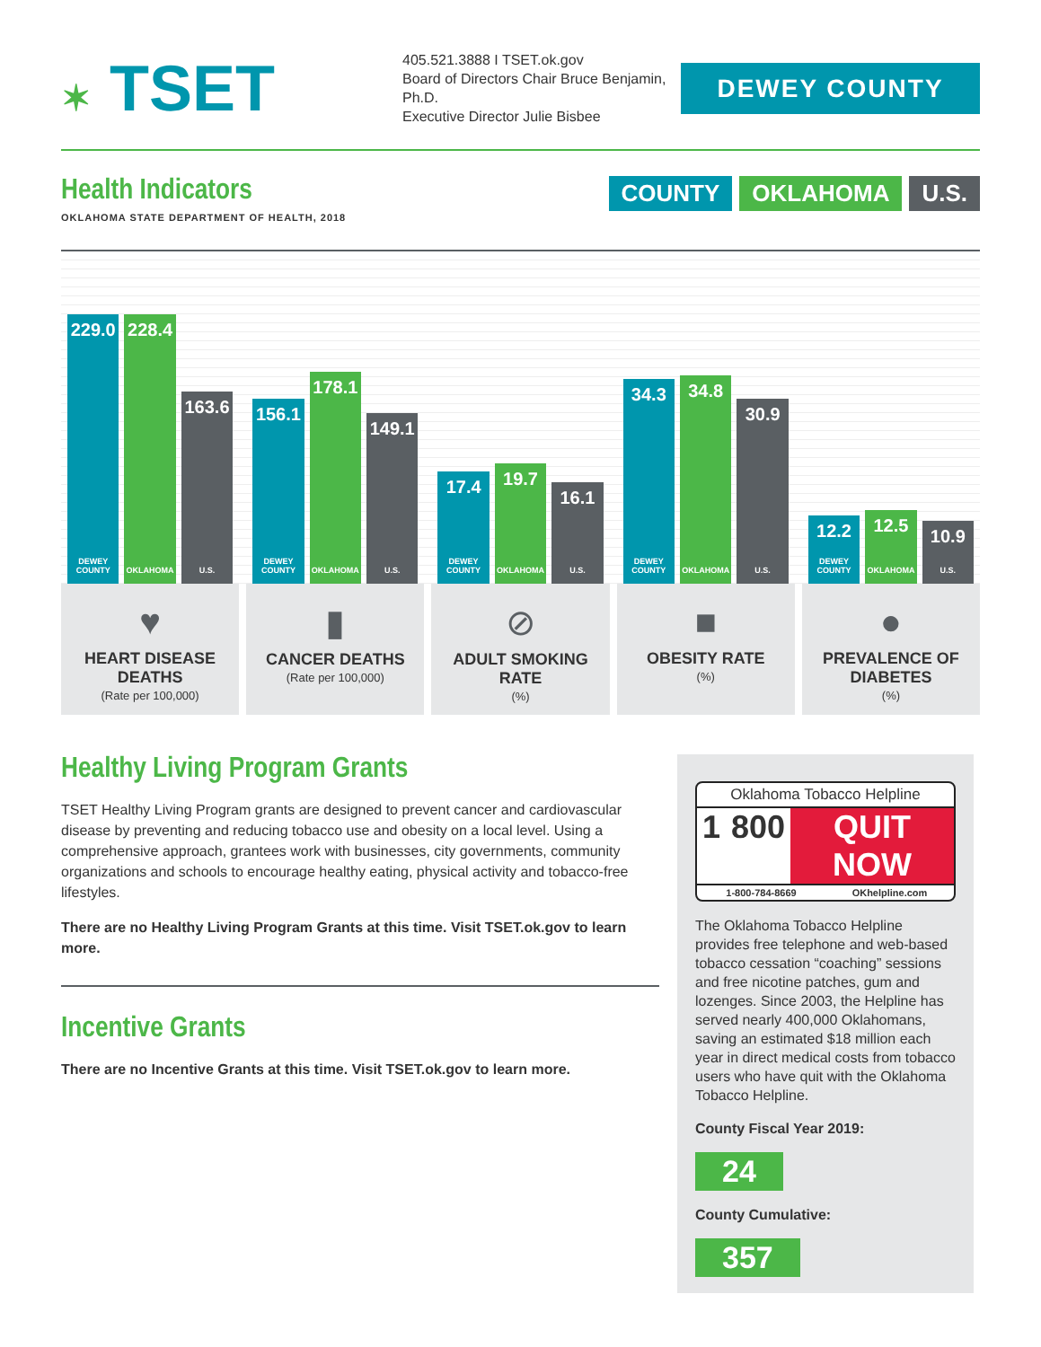✶ TSET
405.521.3888 I TSET.ok.gov
Board of Directors Chair Bruce Benjamin, Ph.D.
Executive Director Julie Bisbee
DEWEY COUNTY
Health Indicators
OKLAHOMA STATE DEPARTMENT OF HEALTH, 2018
COUNTY OKLAHOMA U.S.
229.0
DEWEY COUNTY
228.4
OKLAHOMA
163.6
U.S.
156.1
DEWEY COUNTY
178.1
OKLAHOMA
149.1
U.S.
17.4
DEWEY COUNTY
19.7
OKLAHOMA
16.1
U.S.
34.3
DEWEY COUNTY
34.8
OKLAHOMA
30.9
U.S.
12.2
DEWEY COUNTY
12.5
OKLAHOMA
10.9
U.S.
♥
HEART DISEASE DEATHS
(Rate per 100,000)
▮
CANCER DEATHS
(Rate per 100,000)
⊘
ADULT SMOKING RATE
(%)
■
OBESITY RATE
(%)
●
PREVALENCE OF DIABETES
(%)
Healthy Living Program Grants
TSET Healthy Living Program grants are designed to prevent cancer and cardiovascular disease by preventing and reducing tobacco use and obesity on a local level. Using a comprehensive approach, grantees work with businesses, city governments, community organizations and schools to encourage healthy eating, physical activity and tobacco-free lifestyles.
There are no Healthy Living Program Grants at this time. Visit TSET.ok.gov to learn more.
Incentive Grants
There are no Incentive Grants at this time. Visit TSET.ok.gov to learn more.
Oklahoma Tobacco Helpline
1 800 QUIT NOW
1-800-784-8669 OKhelpline.com
The Oklahoma Tobacco Helpline provides free telephone and web-based tobacco cessation “coaching” sessions and free nicotine patches, gum and lozenges. Since 2003, the Helpline has served nearly 400,000 Oklahomans, saving an estimated $18 million each year in direct medical costs from tobacco users who have quit with the Oklahoma Tobacco Helpline.
County Fiscal Year 2019:
24
County Cumulative:
357